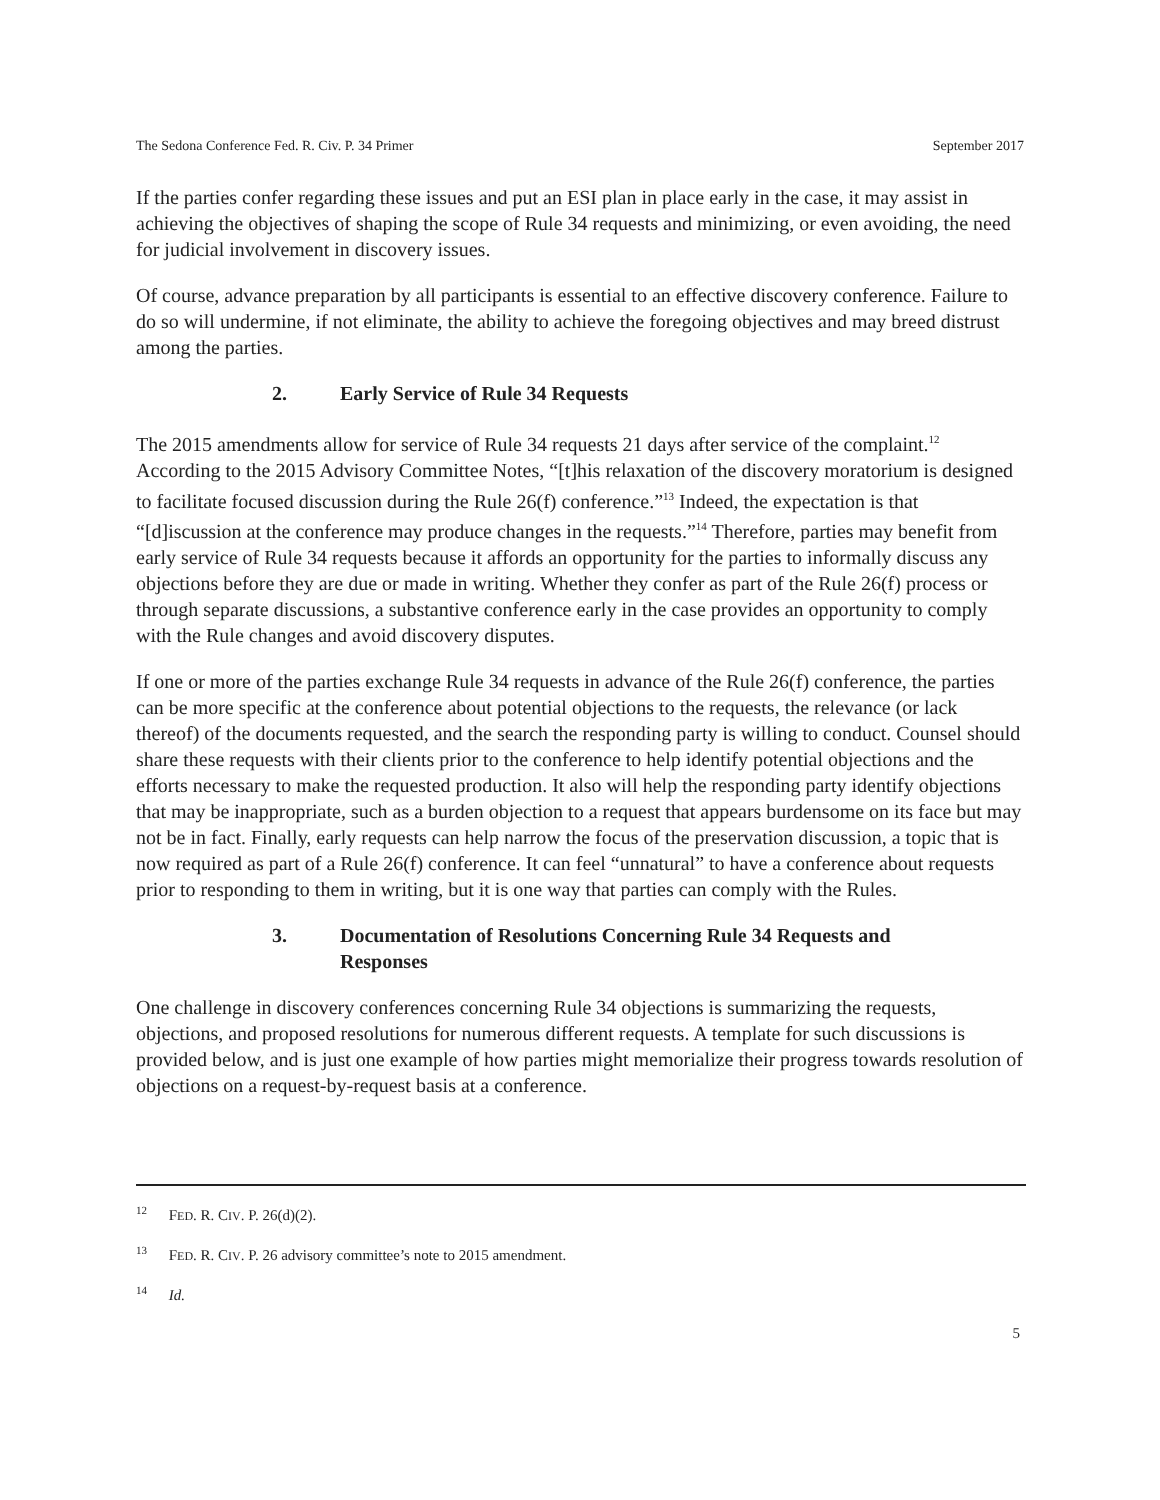The Sedona Conference Fed. R. Civ. P. 34 Primer September 2017
If the parties confer regarding these issues and put an ESI plan in place early in the case, it may assist in achieving the objectives of shaping the scope of Rule 34 requests and minimizing, or even avoiding, the need for judicial involvement in discovery issues.
Of course, advance preparation by all participants is essential to an effective discovery conference. Failure to do so will undermine, if not eliminate, the ability to achieve the foregoing objectives and may breed distrust among the parties.
2. Early Service of Rule 34 Requests
The 2015 amendments allow for service of Rule 34 requests 21 days after service of the complaint.<sup>12</sup> According to the 2015 Advisory Committee Notes, “[t]his relaxation of the discovery moratorium is designed to facilitate focused discussion during the Rule 26(f) conference.”<sup>13</sup> Indeed, the expectation is that “[d]iscussion at the conference may produce changes in the requests.”<sup>14</sup> Therefore, parties may benefit from early service of Rule 34 requests because it affords an opportunity for the parties to informally discuss any objections before they are due or made in writing. Whether they confer as part of the Rule 26(f) process or through separate discussions, a substantive conference early in the case provides an opportunity to comply with the Rule changes and avoid discovery disputes.
If one or more of the parties exchange Rule 34 requests in advance of the Rule 26(f) conference, the parties can be more specific at the conference about potential objections to the requests, the relevance (or lack thereof) of the documents requested, and the search the responding party is willing to conduct. Counsel should share these requests with their clients prior to the conference to help identify potential objections and the efforts necessary to make the requested production. It also will help the responding party identify objections that may be inappropriate, such as a burden objection to a request that appears burdensome on its face but may not be in fact. Finally, early requests can help narrow the focus of the preservation discussion, a topic that is now required as part of a Rule 26(f) conference. It can feel “unnatural” to have a conference about requests prior to responding to them in writing, but it is one way that parties can comply with the Rules.
3. Documentation of Resolutions Concerning Rule 34 Requests and Responses
One challenge in discovery conferences concerning Rule 34 objections is summarizing the requests, objections, and proposed resolutions for numerous different requests. A template for such discussions is provided below, and is just one example of how parties might memorialize their progress towards resolution of objections on a request-by-request basis at a conference.
<sup>12</sup> FED. R. CIV. P. 26(d)(2).
<sup>13</sup> FED. R. CIV. P. 26 advisory committee’s note to 2015 amendment.
<sup>14</sup> Id.
5